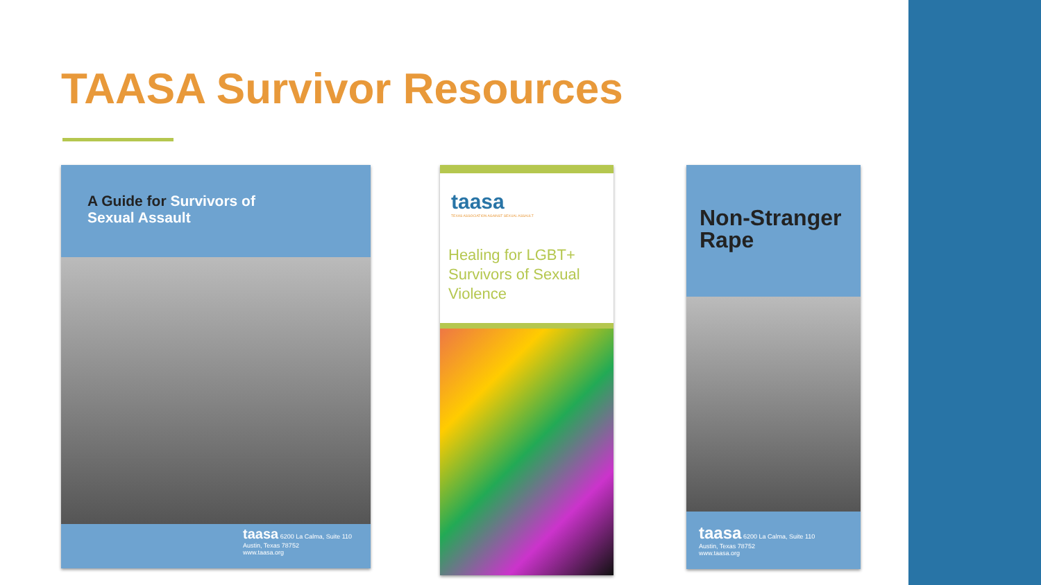TAASA Survivor Resources
A Guide for Survivors of
Sexual Assault
taasa 6200 La Calma, Suite 110
Austin, Texas 78752
www.taasa.org
taasa
TEXAS ASSOCIATION AGAINST SEXUAL ASSAULT
Healing for LGBT+ Survivors of Sexual Violence
Non-Stranger
Rape
taasa 6200 La Calma, Suite 110
Austin, Texas 78752
www.taasa.org